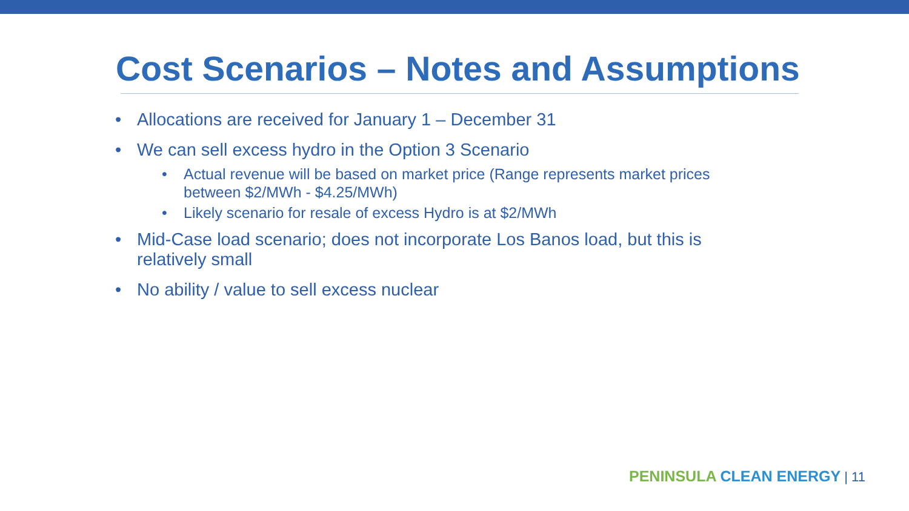Cost Scenarios – Notes and Assumptions
• Allocations are received for January 1 – December 31
• We can sell excess hydro in the Option 3 Scenario
• Actual revenue will be based on market price (Range represents market prices between $2/MWh - $4.25/MWh)
• Likely scenario for resale of excess Hydro is at $2/MWh
• Mid-Case load scenario; does not incorporate Los Banos load, but this is relatively small
• No ability / value to sell excess nuclear
PENINSULA CLEAN ENERGY | 11